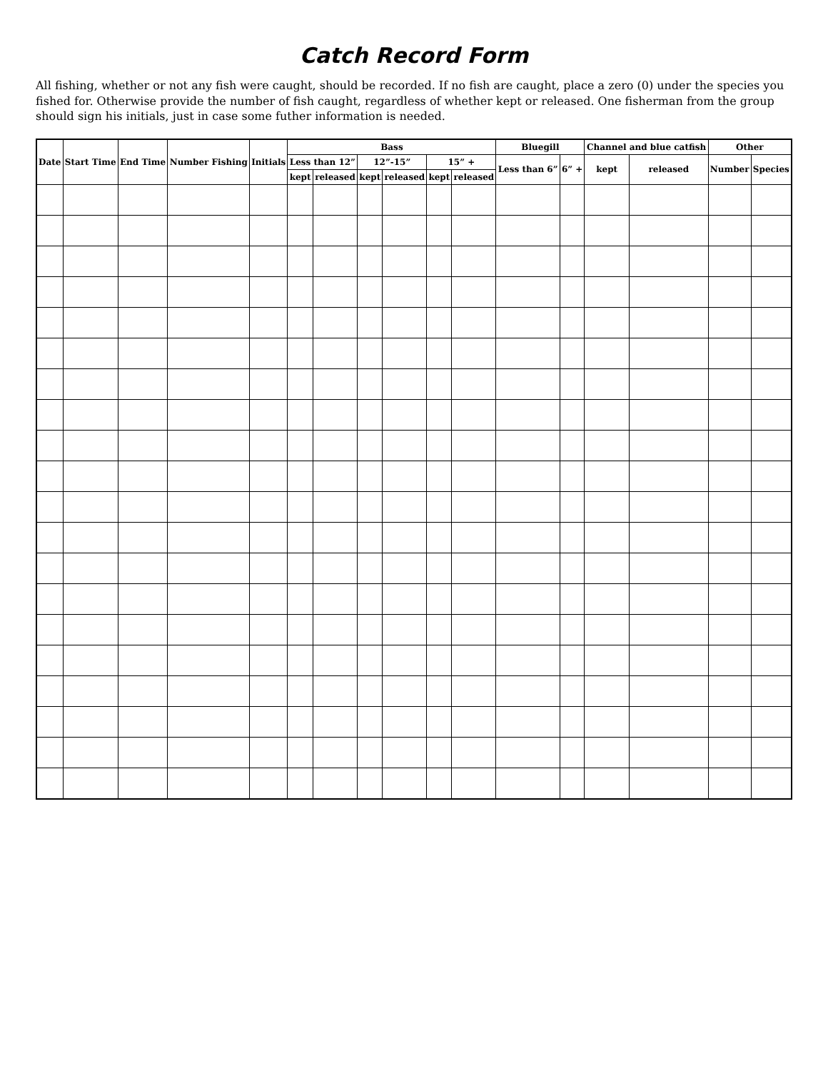Catch Record Form
All fishing, whether or not any fish were caught, should be recorded. If no fish are caught, place a zero (0) under the species you fished for. Otherwise provide the number of fish caught, regardless of whether kept or released. One fisherman from the group should sign his initials, just in case some futher information is needed.
| Date | Start Time | End Time | Number Fishing | Initials | Bass | | | | | | Bluegill | | Channel and blue catfish | | Other | |
| --- | --- | --- | --- | --- | --- | --- | --- | --- | --- | --- | --- | --- | --- | --- | --- | --- |
| | | | | | Less than 12” | | 12”-15” | | 15” + | | Less than 6” | 6” + | kept | released | Number | Species |
| | | | | | kept | released | kept | released | kept | released | | | | | | |